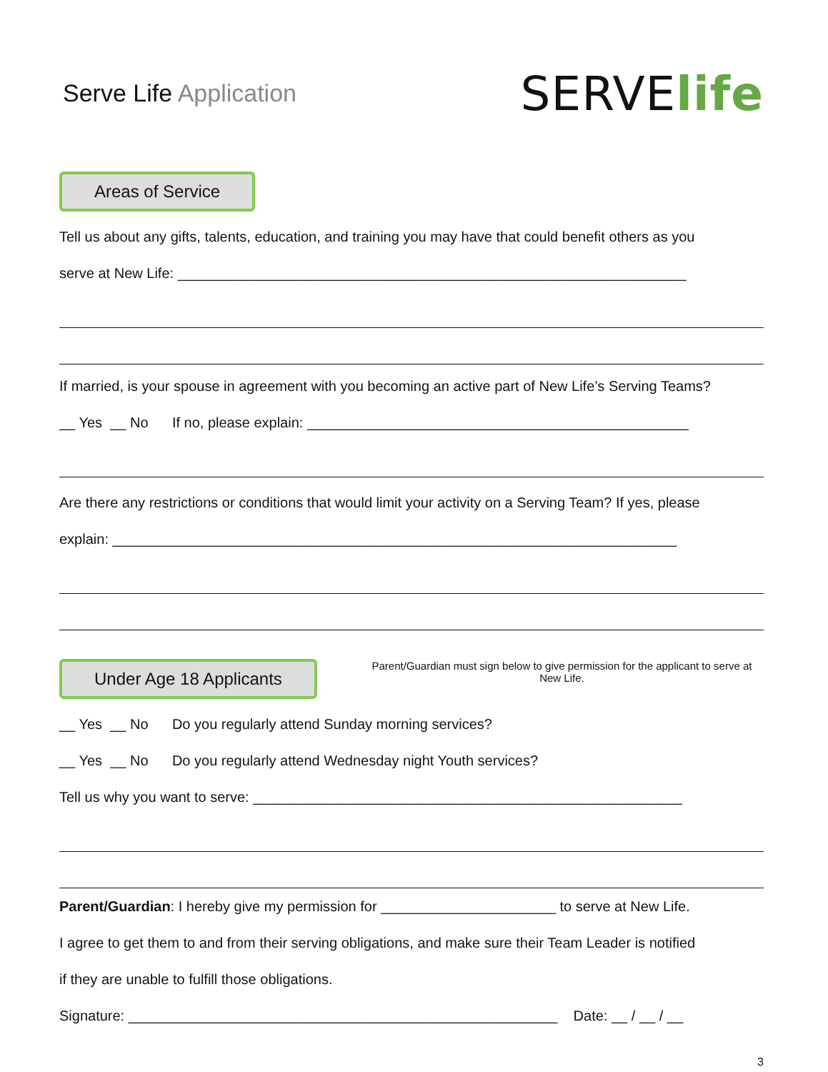Serve Life Application
SERVElife
Areas of Service
Tell us about any gifts, talents, education, and training you may have that could benefit others as you
serve at New Life: ________________________________________________________________
If married, is your spouse in agreement with you becoming an active part of New Life’s Serving Teams?
__ Yes __ No If no, please explain: ________________________________________________
Are there any restrictions or conditions that would limit your activity on a Serving Team? If yes, please
explain: _______________________________________________________________________
Under Age 18 Applicants
Parent/Guardian must sign below to give permission for the applicant to serve at New Life.
__ Yes __ No Do you regularly attend Sunday morning services?
__ Yes __ No Do you regularly attend Wednesday night Youth services?
Tell us why you want to serve: ______________________________________________________
Parent/Guardian: I hereby give my permission for ______________________ to serve at New Life.
I agree to get them to and from their serving obligations, and make sure their Team Leader is notified
if they are unable to fulfill those obligations.
Signature: ______________________________________________________ Date: __ / __ / __
3